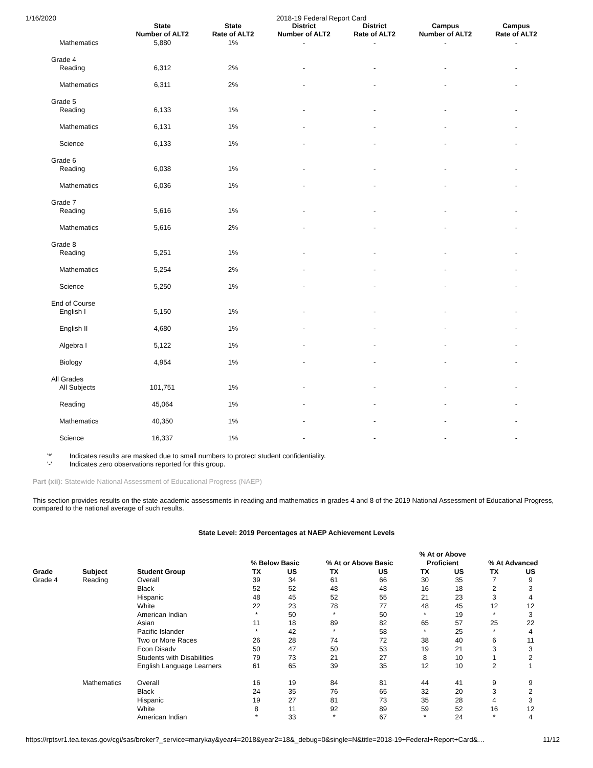1/16/2020 2018-19 Federal Report Card
| | State Number of ALT2 | State Rate of ALT2 | District Number of ALT2 | District Rate of ALT2 | Campus Number of ALT2 | Campus Rate of ALT2 |
| --- | --- | --- | --- | --- | --- | --- |
| Mathematics | 5,880 | 1% | - | - | - | - |
| Grade 4 | | | | | | |
| Reading | 6,312 | 2% | - | - | - | - |
| Mathematics | 6,311 | 2% | - | - | - | - |
| Grade 5 | | | | | | |
| Reading | 6,133 | 1% | - | - | - | - |
| Mathematics | 6,131 | 1% | - | - | - | - |
| Science | 6,133 | 1% | - | - | - | - |
| Grade 6 | | | | | | |
| Reading | 6,038 | 1% | - | - | - | - |
| Mathematics | 6,036 | 1% | - | - | - | - |
| Grade 7 | | | | | | |
| Reading | 5,616 | 1% | - | - | - | - |
| Mathematics | 5,616 | 2% | - | - | - | - |
| Grade 8 | | | | | | |
| Reading | 5,251 | 1% | - | - | - | - |
| Mathematics | 5,254 | 2% | - | - | - | - |
| Science | 5,250 | 1% | - | - | - | - |
| End of Course | | | | | | |
| English I | 5,150 | 1% | - | - | - | - |
| English II | 4,680 | 1% | - | - | - | - |
| Algebra I | 5,122 | 1% | - | - | - | - |
| Biology | 4,954 | 1% | - | - | - | - |
| All Grades | | | | | | |
| All Subjects | 101,751 | 1% | - | - | - | - |
| Reading | 45,064 | 1% | - | - | - | - |
| Mathematics | 40,350 | 1% | - | - | - | - |
| Science | 16,337 | 1% | - | - | - | - |
'*' Indicates results are masked due to small numbers to protect student confidentiality.
'-' Indicates zero observations reported for this group.
Part (xii): Statewide National Assessment of Educational Progress (NAEP)
This section provides results on the state academic assessments in reading and mathematics in grades 4 and 8 of the 2019 National Assessment of Educational Progress, compared to the national average of such results.
State Level: 2019 Percentages at NAEP Achievement Levels
| Grade | Subject | Student Group | % Below Basic | | % At or Above Basic | | % At or Above Proficient | | % At Advanced | |
| --- | --- | --- | --- | --- | --- | --- | --- | --- | --- | --- |
| | | | TX | US | TX | US | TX | US | TX | US |
| Grade 4 | Reading | Overall | 39 | 34 | 61 | 66 | 30 | 35 | 7 | 9 |
| | | Black | 52 | 52 | 48 | 48 | 16 | 18 | 2 | 3 |
| | | Hispanic | 48 | 45 | 52 | 55 | 21 | 23 | 3 | 4 |
| | | White | 22 | 23 | 78 | 77 | 48 | 45 | 12 | 12 |
| | | American Indian | * | 50 | * | 50 | * | 19 | * | 3 |
| | | Asian | 11 | 18 | 89 | 82 | 65 | 57 | 25 | 22 |
| | | Pacific Islander | * | 42 | * | 58 | * | 25 | * | 4 |
| | | Two or More Races | 26 | 28 | 74 | 72 | 38 | 40 | 6 | 11 |
| | | Econ Disadv | 50 | 47 | 50 | 53 | 19 | 21 | 3 | 3 |
| | | Students with Disabilities | 79 | 73 | 21 | 27 | 8 | 10 | 1 | 2 |
| | | English Language Learners | 61 | 65 | 39 | 35 | 12 | 10 | 2 | 1 |
| | Mathematics | Overall | 16 | 19 | 84 | 81 | 44 | 41 | 9 | 9 |
| | | Black | 24 | 35 | 76 | 65 | 32 | 20 | 3 | 2 |
| | | Hispanic | 19 | 27 | 81 | 73 | 35 | 28 | 4 | 3 |
| | | White | 8 | 11 | 92 | 89 | 59 | 52 | 16 | 12 |
| | | American Indian | * | 33 | * | 67 | * | 24 | * | 4 |
https://rptsvr1.tea.texas.gov/cgi/sas/broker?_service=marykay&year4=2018&year2=18&_debug=0&single=N&title=2018-19+Federal+Report+Card&…
11/12